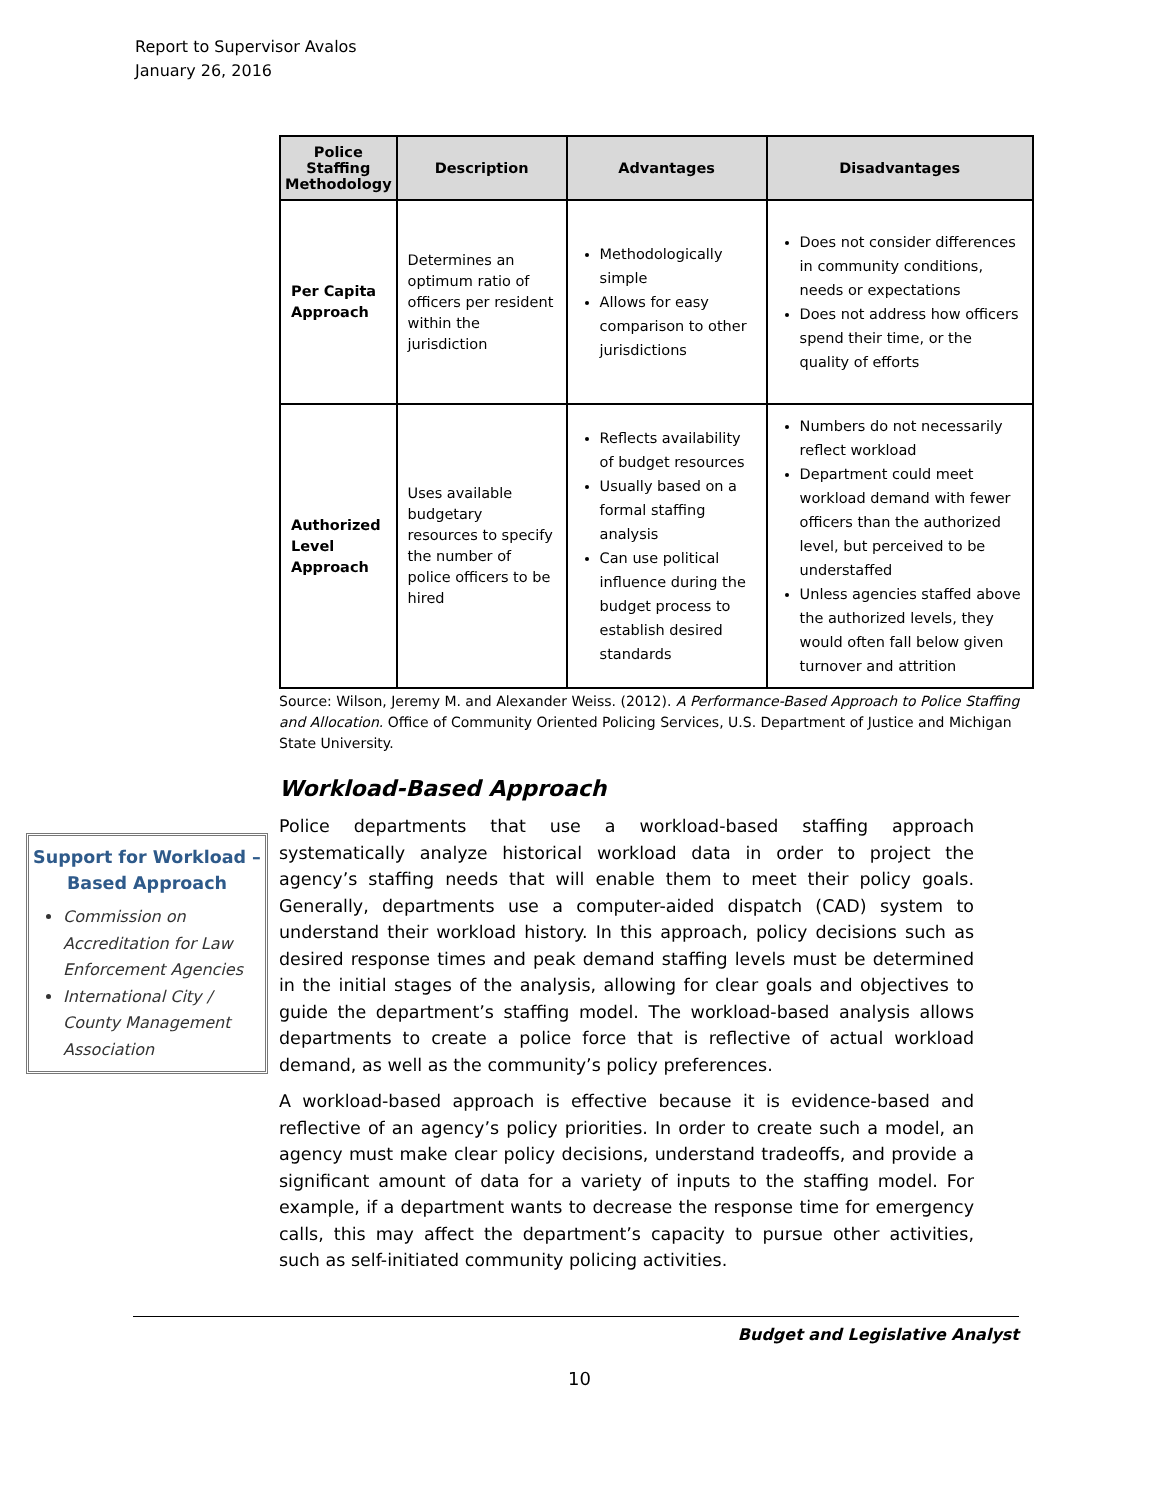Report to Supervisor Avalos
January 26, 2016
| Police Staffing Methodology | Description | Advantages | Disadvantages |
| --- | --- | --- | --- |
| Per Capita Approach | Determines an optimum ratio of officers per resident within the jurisdiction | Methodologically simple Allows for easy comparison to other jurisdictions | Does not consider differences in community conditions, needs or expectations Does not address how officers spend their time, or the quality of efforts |
| Authorized Level Approach | Uses available budgetary resources to specify the number of police officers to be hired | Reflects availability of budget resources Usually based on a formal staffing analysis Can use political influence during the budget process to establish desired standards | Numbers do not necessarily reflect workload Department could meet workload demand with fewer officers than the authorized level, but perceived to be understaffed Unless agencies staffed above the authorized levels, they would often fall below given turnover and attrition |
Source: Wilson, Jeremy M. and Alexander Weiss. (2012). A Performance-Based Approach to Police Staffing and Allocation. Office of Community Oriented Policing Services, U.S. Department of Justice and Michigan State University.
Workload-Based Approach
Police departments that use a workload-based staffing approach systematically analyze historical workload data in order to project the agency’s staffing needs that will enable them to meet their policy goals. Generally, departments use a computer-aided dispatch (CAD) system to understand their workload history. In this approach, policy decisions such as desired response times and peak demand staffing levels must be determined in the initial stages of the analysis, allowing for clear goals and objectives to guide the department’s staffing model. The workload-based analysis allows departments to create a police force that is reflective of actual workload demand, as well as the community’s policy preferences.
A workload-based approach is effective because it is evidence-based and reflective of an agency’s policy priorities. In order to create such a model, an agency must make clear policy decisions, understand tradeoffs, and provide a significant amount of data for a variety of inputs to the staffing model. For example, if a department wants to decrease the response time for emergency calls, this may affect the department’s capacity to pursue other activities, such as self-initiated community policing activities.
Support for Workload – Based Approach
Commission on Accreditation for Law Enforcement Agencies
International City / County Management Association
Budget and Legislative Analyst
10